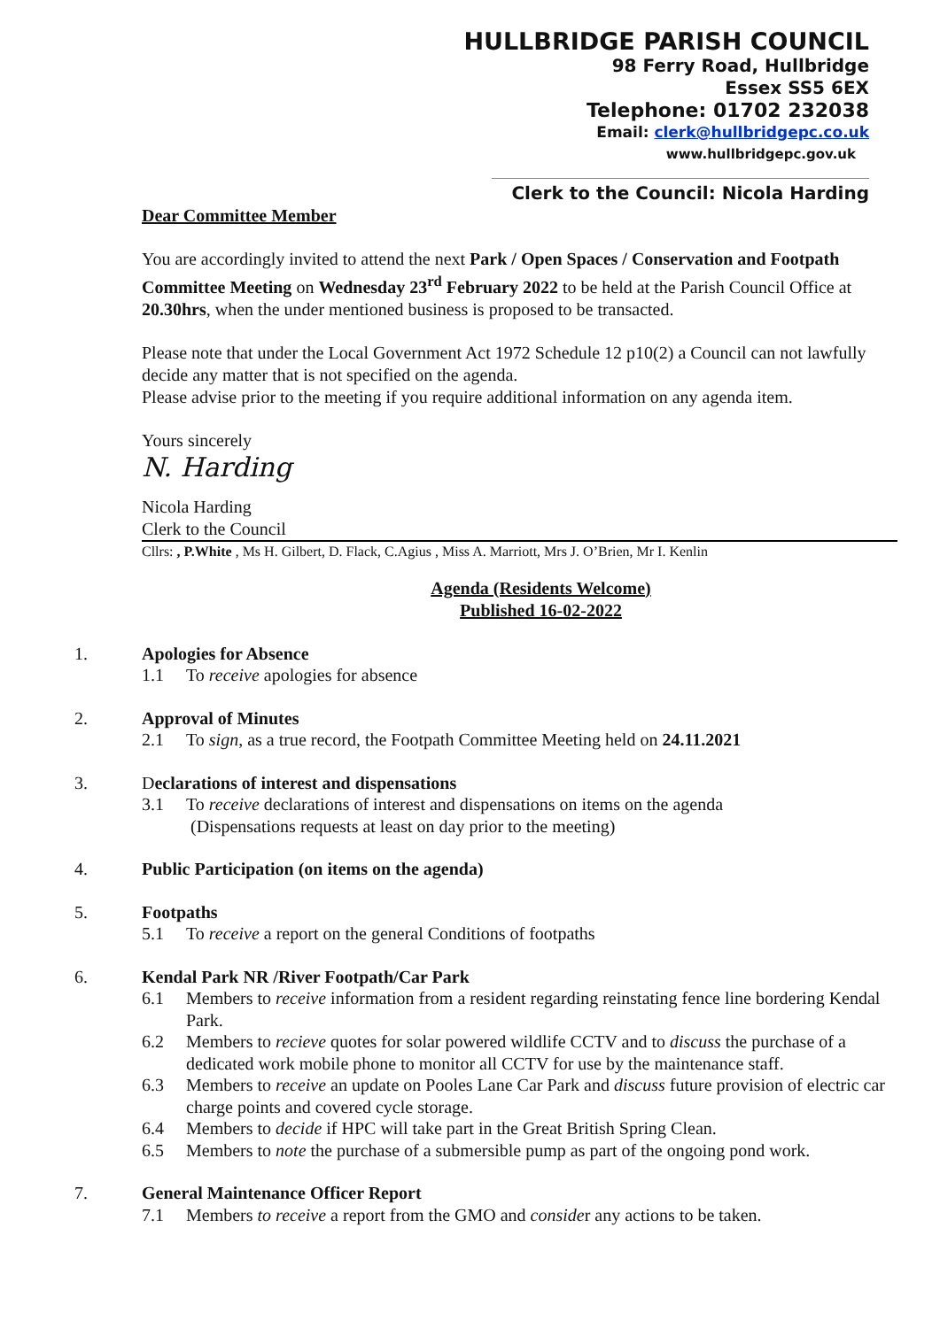HULLBRIDGE PARISH COUNCIL
98 Ferry Road, Hullbridge
Essex SS5 6EX
Telephone: 01702 232038
Email: clerk@hullbridgepc.co.uk
www.hullbridgepc.gov.uk
Clerk to the Council: Nicola Harding
Dear Committee Member
You are accordingly invited to attend the next Park / Open Spaces / Conservation and Footpath Committee Meeting on Wednesday 23<sup>rd</sup> February 2022 to be held at the Parish Council Office at 20.30hrs, when the under mentioned business is proposed to be transacted.
Please note that under the Local Government Act 1972 Schedule 12 p10(2) a Council can not lawfully decide any matter that is not specified on the agenda.
Please advise prior to the meeting if you require additional information on any agenda item.
Yours sincerely
N. Harding
Nicola Harding
Clerk to the Council
Cllrs: , P.White , Ms H. Gilbert, D. Flack, C.Agius , Miss A. Marriott, Mrs J. O’Brien, Mr I. Kenlin
Agenda (Residents Welcome)
Published 16-02-2022
1. Apologies for Absence
1.1 To receive apologies for absence
2. Approval of Minutes
2.1 To sign, as a true record, the Footpath Committee Meeting held on 24.11.2021
3. Declarations of interest and dispensations
3.1 To receive declarations of interest and dispensations on items on the agenda
(Dispensations requests at least on day prior to the meeting)
4. Public Participation (on items on the agenda)
5. Footpaths
5.1 To receive a report on the general Conditions of footpaths
6. Kendal Park NR /River Footpath/Car Park
6.1 Members to receive information from a resident regarding reinstating fence line bordering Kendal Park.
6.2 Members to recieve quotes for solar powered wildlife CCTV and to discuss the purchase of a dedicated work mobile phone to monitor all CCTV for use by the maintenance staff.
6.3 Members to receive an update on Pooles Lane Car Park and discuss future provision of electric car charge points and covered cycle storage.
6.4 Members to decide if HPC will take part in the Great British Spring Clean.
6.5 Members to note the purchase of a submersible pump as part of the ongoing pond work.
7. General Maintenance Officer Report
7.1 Members to receive a report from the GMO and consider any actions to be taken.